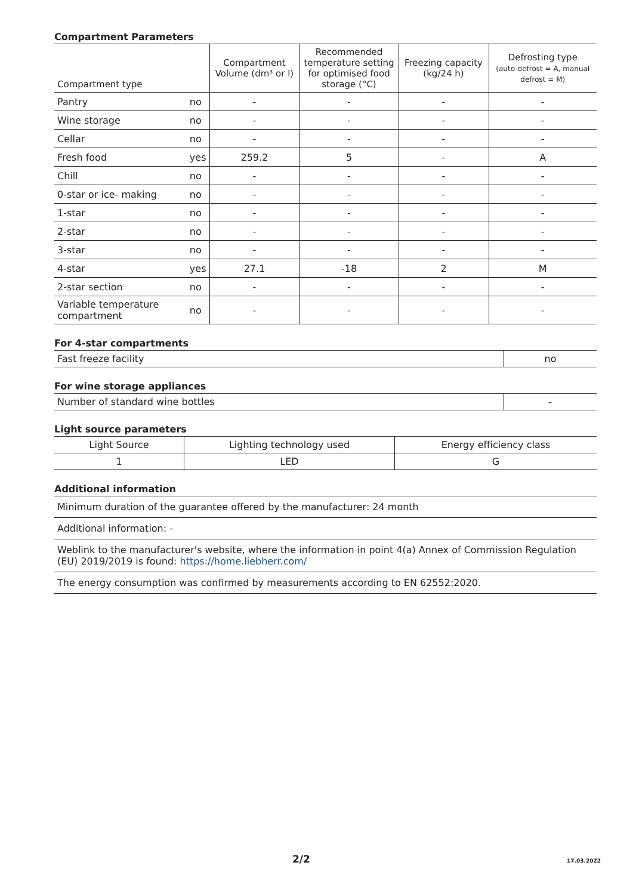Compartment Parameters
| Compartment type | | Compartment Volume (dm³ or l) | Recommended temperature setting for optimised food storage (°C) | Freezing capacity (kg/24 h) | Defrosting type (auto-defrost = A, manual defrost = M) |
| --- | --- | --- | --- | --- | --- |
| Pantry | no | - | - | - | - |
| Wine storage | no | - | - | - | - |
| Cellar | no | - | - | - | - |
| Fresh food | yes | 259.2 | 5 | - | A |
| Chill | no | - | - | - | - |
| 0-star or ice- making | no | - | - | - | - |
| 1-star | no | - | - | - | - |
| 2-star | no | - | - | - | - |
| 3-star | no | - | - | - | - |
| 4-star | yes | 27.1 | -18 | 2 | M |
| 2-star section | no | - | - | - | - |
| Variable temperature compartment | no | - | - | - | - |
For 4-star compartments
| Fast freeze facility | no |
For wine storage appliances
| Number of standard wine bottles | - |
Light source parameters
| Light Source | Lighting technology used | Energy efficiency class |
| 1 | LED | G |
Additional information
| Minimum duration of the guarantee offered by the manufacturer: 24 month |
| Additional information: - |
| Weblink to the manufacturer's website, where the information in point 4(a) Annex of Commission Regulation (EU) 2019/2019 is found: https://home.liebherr.com/ |
| The energy consumption was confirmed by measurements according to EN 62552:2020. |
2/2 17.03.2022